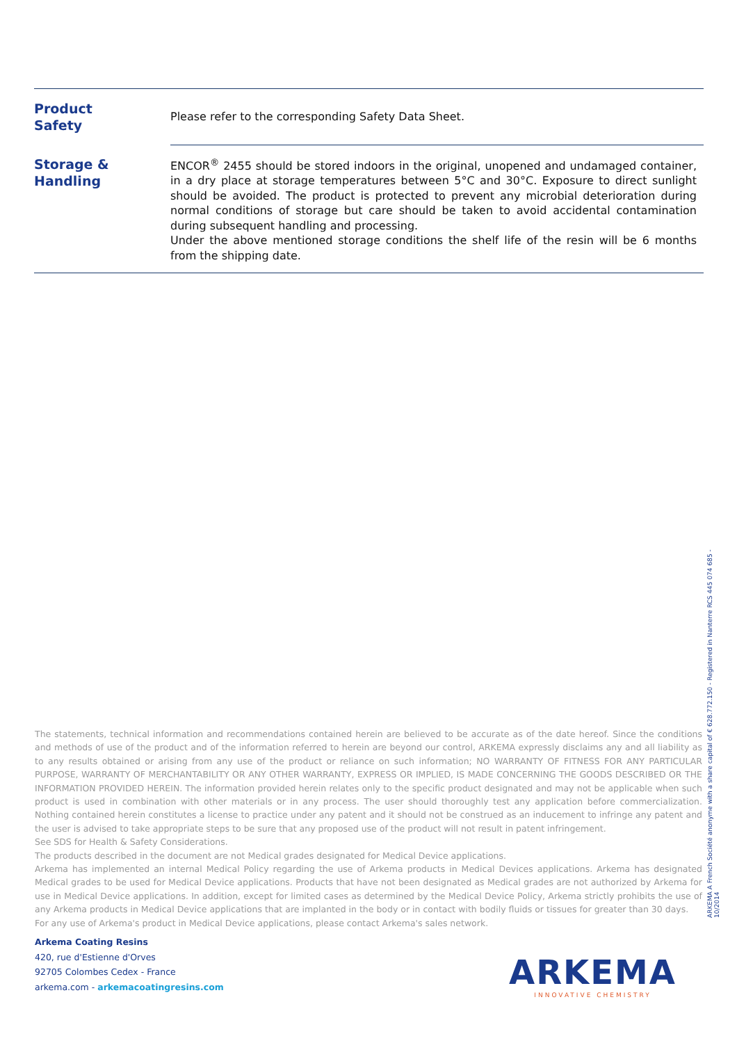| Product Safety | Please refer to the corresponding Safety Data Sheet. |
| Storage & Handling | ENCOR<sup>®</sup> 2455 should be stored indoors in the original, unopened and undamaged container, in a dry place at storage temperatures between 5°C and 30°C. Exposure to direct sunlight should be avoided. The product is protected to prevent any microbial deterioration during normal conditions of storage but care should be taken to avoid accidental contamination during subsequent handling and processing. Under the above mentioned storage conditions the shelf life of the resin will be 6 months from the shipping date. |
The statements, technical information and recommendations contained herein are believed to be accurate as of the date hereof. Since the conditions and methods of use of the product and of the information referred to herein are beyond our control, ARKEMA expressly disclaims any and all liability as to any results obtained or arising from any use of the product or reliance on such information; NO WARRANTY OF FITNESS FOR ANY PARTICULAR PURPOSE, WARRANTY OF MERCHANTABILITY OR ANY OTHER WARRANTY, EXPRESS OR IMPLIED, IS MADE CONCERNING THE GOODS DESCRIBED OR THE INFORMATION PROVIDED HEREIN. The information provided herein relates only to the specific product designated and may not be applicable when such product is used in combination with other materials or in any process. The user should thoroughly test any application before commercialization. Nothing contained herein constitutes a license to practice under any patent and it should not be construed as an inducement to infringe any patent and the user is advised to take appropriate steps to be sure that any proposed use of the product will not result in patent infringement.
See SDS for Health & Safety Considerations.
The products described in the document are not Medical grades designated for Medical Device applications.
Arkema has implemented an internal Medical Policy regarding the use of Arkema products in Medical Devices applications. Arkema has designated Medical grades to be used for Medical Device applications. Products that have not been designated as Medical grades are not authorized by Arkema for use in Medical Device applications. In addition, except for limited cases as determined by the Medical Device Policy, Arkema strictly prohibits the use of any Arkema products in Medical Device applications that are implanted in the body or in contact with bodily fluids or tissues for greater than 30 days.
For any use of Arkema's product in Medical Device applications, please contact Arkema's sales network.
Arkema Coating Resins
420, rue d'Estienne d'Orves
92705 Colombes Cedex - France
arkema.com - arkemacoatingresins.com
ARKEMA A French Société anonyme with a share capital of € 628.772.150 - Registered in Nanterre RCS 445 074 685 - 10/2014
ARKEMA
INNOVATIVE CHEMISTRY